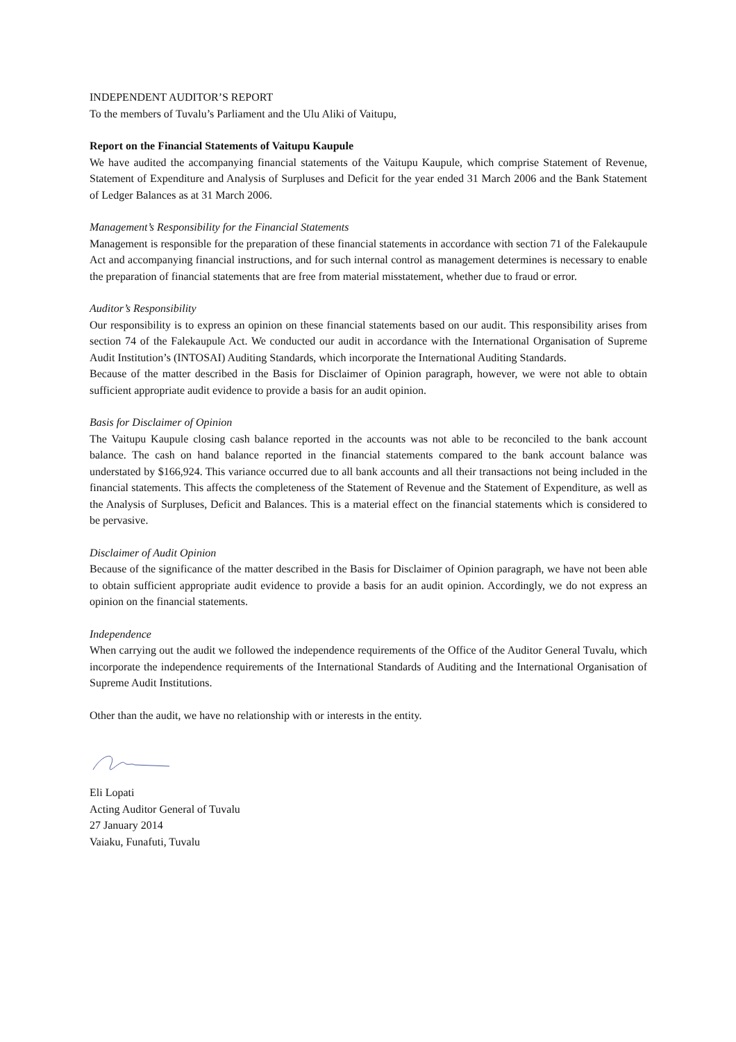INDEPENDENT AUDITOR’S REPORT
To the members of Tuvalu’s Parliament and the Ulu Aliki of Vaitupu,
Report on the Financial Statements of Vaitupu Kaupule
We have audited the accompanying financial statements of the Vaitupu Kaupule, which comprise Statement of Revenue, Statement of Expenditure and Analysis of Surpluses and Deficit for the year ended 31 March 2006 and the Bank Statement of Ledger Balances as at 31 March 2006.
Management’s Responsibility for the Financial Statements
Management is responsible for the preparation of these financial statements in accordance with section 71 of the Falekaupule Act and accompanying financial instructions, and for such internal control as management determines is necessary to enable the preparation of financial statements that are free from material misstatement, whether due to fraud or error.
Auditor’s Responsibility
Our responsibility is to express an opinion on these financial statements based on our audit. This responsibility arises from section 74 of the Falekaupule Act. We conducted our audit in accordance with the International Organisation of Supreme Audit Institution’s (INTOSAI) Auditing Standards, which incorporate the International Auditing Standards.
Because of the matter described in the Basis for Disclaimer of Opinion paragraph, however, we were not able to obtain sufficient appropriate audit evidence to provide a basis for an audit opinion.
Basis for Disclaimer of Opinion
The Vaitupu Kaupule closing cash balance reported in the accounts was not able to be reconciled to the bank account balance. The cash on hand balance reported in the financial statements compared to the bank account balance was understated by $166,924. This variance occurred due to all bank accounts and all their transactions not being included in the financial statements. This affects the completeness of the Statement of Revenue and the Statement of Expenditure, as well as the Analysis of Surpluses, Deficit and Balances. This is a material effect on the financial statements which is considered to be pervasive.
Disclaimer of Audit Opinion
Because of the significance of the matter described in the Basis for Disclaimer of Opinion paragraph, we have not been able to obtain sufficient appropriate audit evidence to provide a basis for an audit opinion. Accordingly, we do not express an opinion on the financial statements.
Independence
When carrying out the audit we followed the independence requirements of the Office of the Auditor General Tuvalu, which incorporate the independence requirements of the International Standards of Auditing and the International Organisation of Supreme Audit Institutions.
Other than the audit, we have no relationship with or interests in the entity.
Eli Lopati
Acting Auditor General of Tuvalu
27 January 2014
Vaiaku, Funafuti, Tuvalu